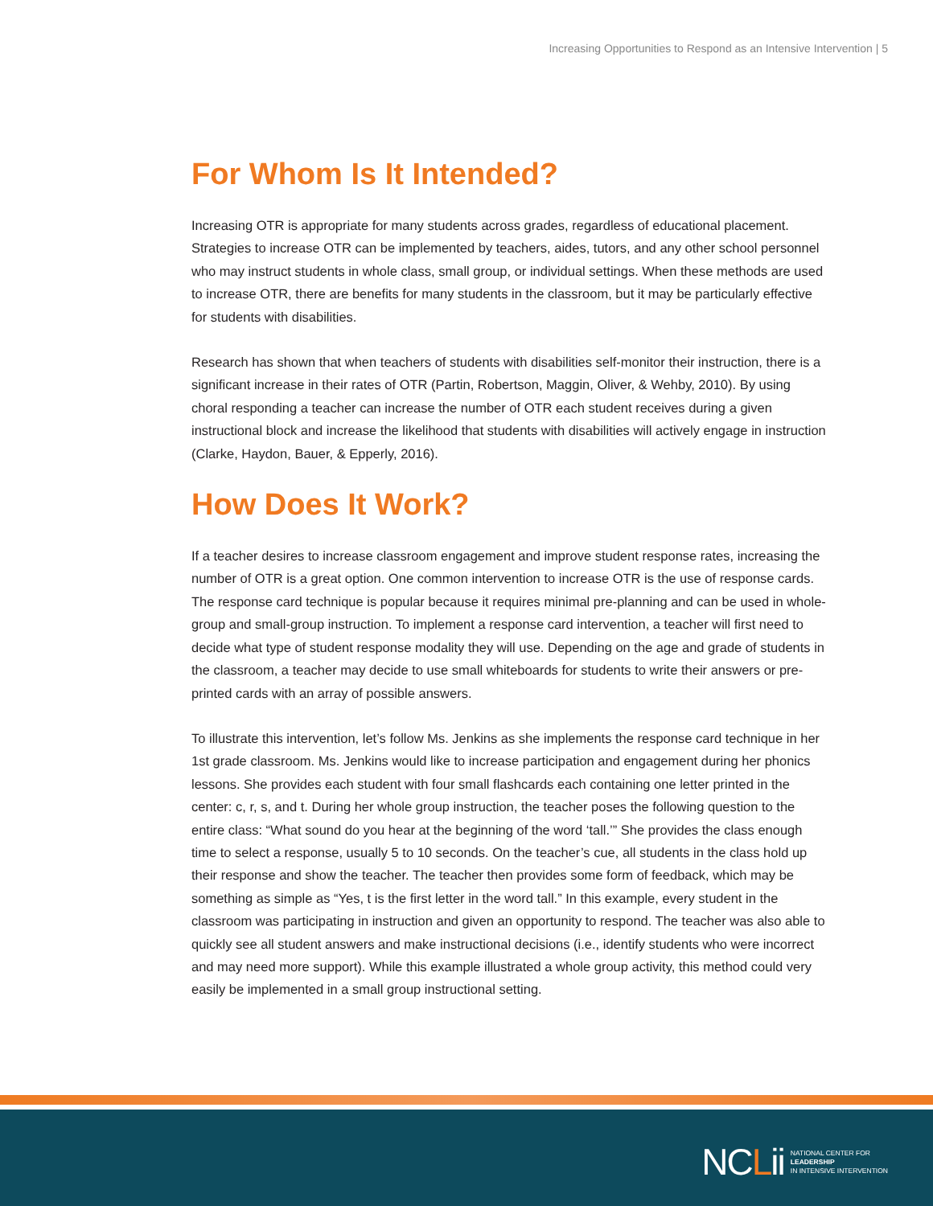Increasing Opportunities to Respond as an Intensive Intervention | 5
For Whom Is It Intended?
Increasing OTR is appropriate for many students across grades, regardless of educational placement. Strategies to increase OTR can be implemented by teachers, aides, tutors, and any other school personnel who may instruct students in whole class, small group, or individual settings. When these methods are used to increase OTR, there are benefits for many students in the classroom, but it may be particularly effective for students with disabilities.
Research has shown that when teachers of students with disabilities self-monitor their instruction, there is a significant increase in their rates of OTR (Partin, Robertson, Maggin, Oliver, & Wehby, 2010). By using choral responding a teacher can increase the number of OTR each student receives during a given instructional block and increase the likelihood that students with disabilities will actively engage in instruction (Clarke, Haydon, Bauer, & Epperly, 2016).
How Does It Work?
If a teacher desires to increase classroom engagement and improve student response rates, increasing the number of OTR is a great option. One common intervention to increase OTR is the use of response cards. The response card technique is popular because it requires minimal pre-planning and can be used in whole-group and small-group instruction. To implement a response card intervention, a teacher will first need to decide what type of student response modality they will use. Depending on the age and grade of students in the classroom, a teacher may decide to use small whiteboards for students to write their answers or pre-printed cards with an array of possible answers.
To illustrate this intervention, let’s follow Ms. Jenkins as she implements the response card technique in her 1st grade classroom. Ms. Jenkins would like to increase participation and engagement during her phonics lessons. She provides each student with four small flashcards each containing one letter printed in the center: c, r, s, and t. During her whole group instruction, the teacher poses the following question to the entire class: “What sound do you hear at the beginning of the word ‘tall.’” She provides the class enough time to select a response, usually 5 to 10 seconds. On the teacher’s cue, all students in the class hold up their response and show the teacher. The teacher then provides some form of feedback, which may be something as simple as “Yes, t is the first letter in the word tall.” In this example, every student in the classroom was participating in instruction and given an opportunity to respond. The teacher was also able to quickly see all student answers and make instructional decisions (i.e., identify students who were incorrect and may need more support). While this example illustrated a whole group activity, this method could very easily be implemented in a small group instructional setting.
NCLii
NATIONAL CENTER FOR
LEADERSHIP
IN INTENSIVE INTERVENTION